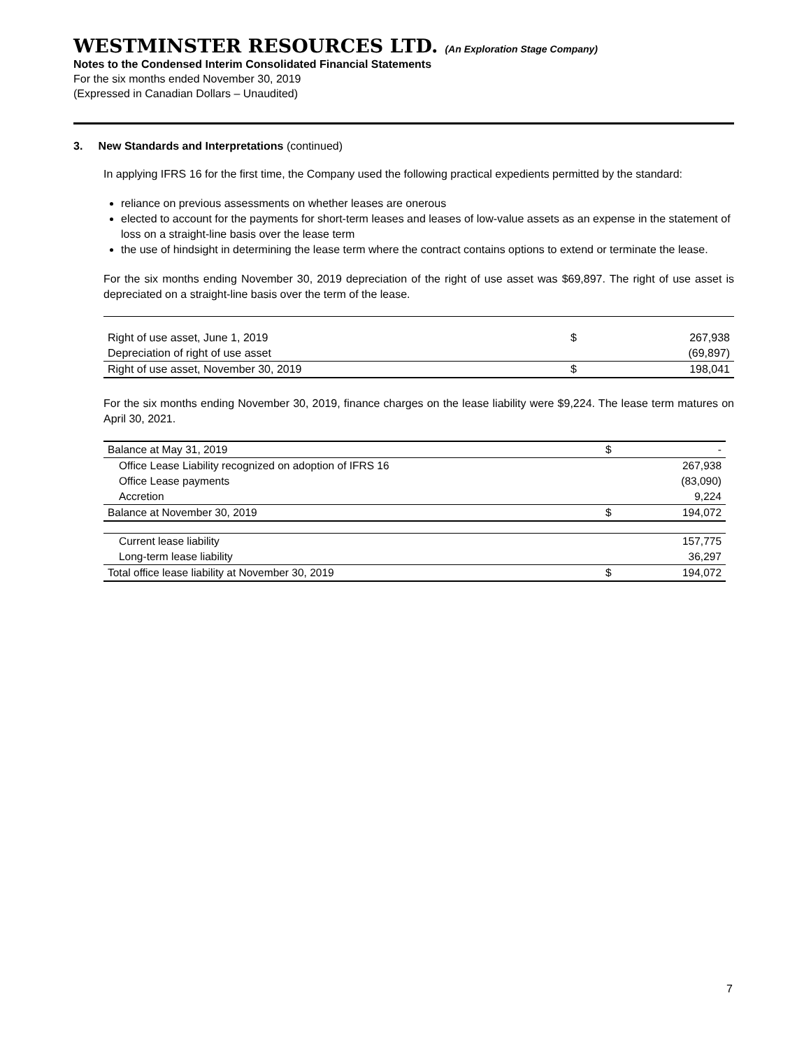WESTMINSTER RESOURCES LTD. (An Exploration Stage Company)
Notes to the Condensed Interim Consolidated Financial Statements
For the six months ended November 30, 2019
(Expressed in Canadian Dollars – Unaudited)
3. New Standards and Interpretations (continued)
In applying IFRS 16 for the first time, the Company used the following practical expedients permitted by the standard:
reliance on previous assessments on whether leases are onerous
elected to account for the payments for short-term leases and leases of low-value assets as an expense in the statement of loss on a straight-line basis over the lease term
the use of hindsight in determining the lease term where the contract contains options to extend or terminate the lease.
For the six months ending November 30, 2019 depreciation of the right of use asset was $69,897. The right of use asset is depreciated on a straight-line basis over the term of the lease.
| Right of use asset, June 1, 2019 | $ | 267,938 |
| Depreciation of right of use asset | | (69,897) |
| Right of use asset, November 30, 2019 | $ | 198,041 |
For the six months ending November 30, 2019, finance charges on the lease liability were $9,224. The lease term matures on April 30, 2021.
| Balance at May 31, 2019 | $ | - |
| Office Lease Liability recognized on adoption of IFRS 16 | | 267,938 |
| Office Lease payments | | (83,090) |
| Accretion | | 9,224 |
| Balance at November 30, 2019 | $ | 194,072 |
| Current lease liability | | 157,775 |
| Long-term lease liability | | 36,297 |
| Total office lease liability at November 30, 2019 | $ | 194,072 |
7